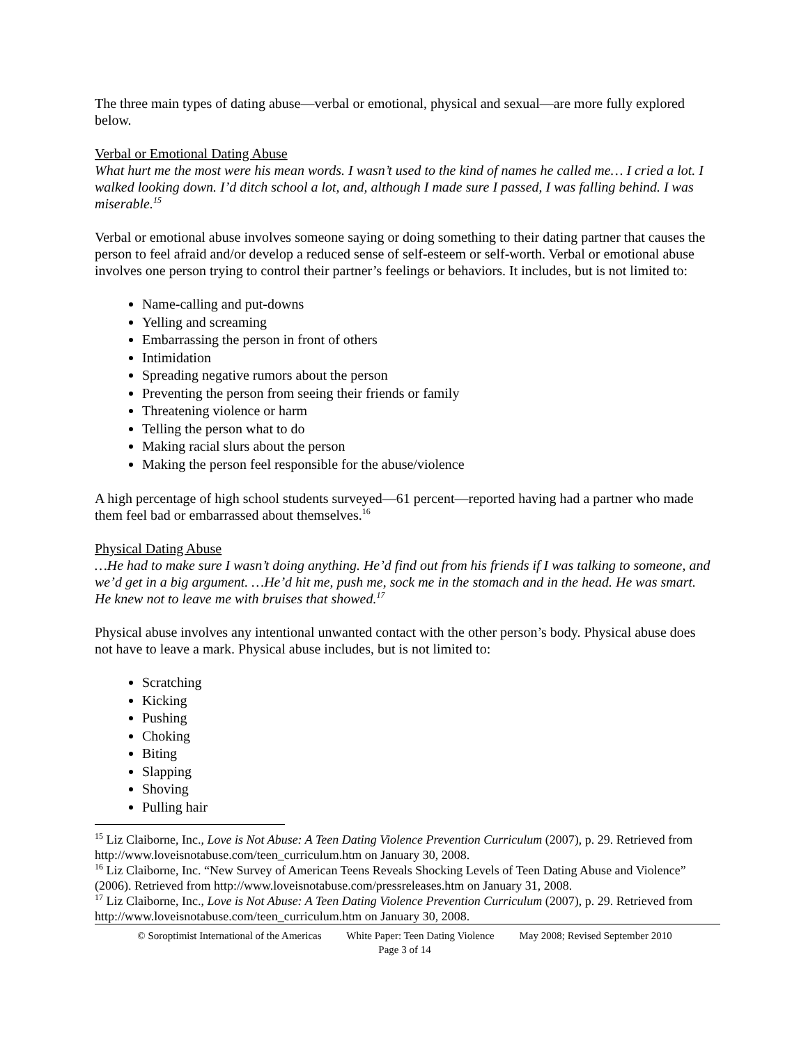The three main types of dating abuse—verbal or emotional, physical and sexual—are more fully explored below.
Verbal or Emotional Dating Abuse
What hurt me the most were his mean words. I wasn’t used to the kind of names he called me… I cried a lot. I walked looking down. I’d ditch school a lot, and, although I made sure I passed, I was falling behind. I was miserable.<sup>15</sup>
Verbal or emotional abuse involves someone saying or doing something to their dating partner that causes the person to feel afraid and/or develop a reduced sense of self-esteem or self-worth. Verbal or emotional abuse involves one person trying to control their partner’s feelings or behaviors. It includes, but is not limited to:
Name-calling and put-downs
Yelling and screaming
Embarrassing the person in front of others
Intimidation
Spreading negative rumors about the person
Preventing the person from seeing their friends or family
Threatening violence or harm
Telling the person what to do
Making racial slurs about the person
Making the person feel responsible for the abuse/violence
A high percentage of high school students surveyed—61 percent—reported having had a partner who made them feel bad or embarrassed about themselves.<sup>16</sup>
Physical Dating Abuse
…He had to make sure I wasn’t doing anything. He’d find out from his friends if I was talking to someone, and we’d get in a big argument. …He’d hit me, push me, sock me in the stomach and in the head. He was smart. He knew not to leave me with bruises that showed.<sup>17</sup>
Physical abuse involves any intentional unwanted contact with the other person’s body. Physical abuse does not have to leave a mark. Physical abuse includes, but is not limited to:
Scratching
Kicking
Pushing
Choking
Biting
Slapping
Shoving
Pulling hair
<sup>15</sup> Liz Claiborne, Inc., Love is Not Abuse: A Teen Dating Violence Prevention Curriculum (2007), p. 29. Retrieved from http://www.loveisnotabuse.com/teen_curriculum.htm on January 30, 2008.
<sup>16</sup> Liz Claiborne, Inc. “New Survey of American Teens Reveals Shocking Levels of Teen Dating Abuse and Violence” (2006). Retrieved from http://www.loveisnotabuse.com/pressreleases.htm on January 31, 2008.
<sup>17</sup> Liz Claiborne, Inc., Love is Not Abuse: A Teen Dating Violence Prevention Curriculum (2007), p. 29. Retrieved from http://www.loveisnotabuse.com/teen_curriculum.htm on January 30, 2008.
© Soroptimist International of the Americas White Paper: Teen Dating Violence May 2008; Revised September 2010
Page 3 of 14